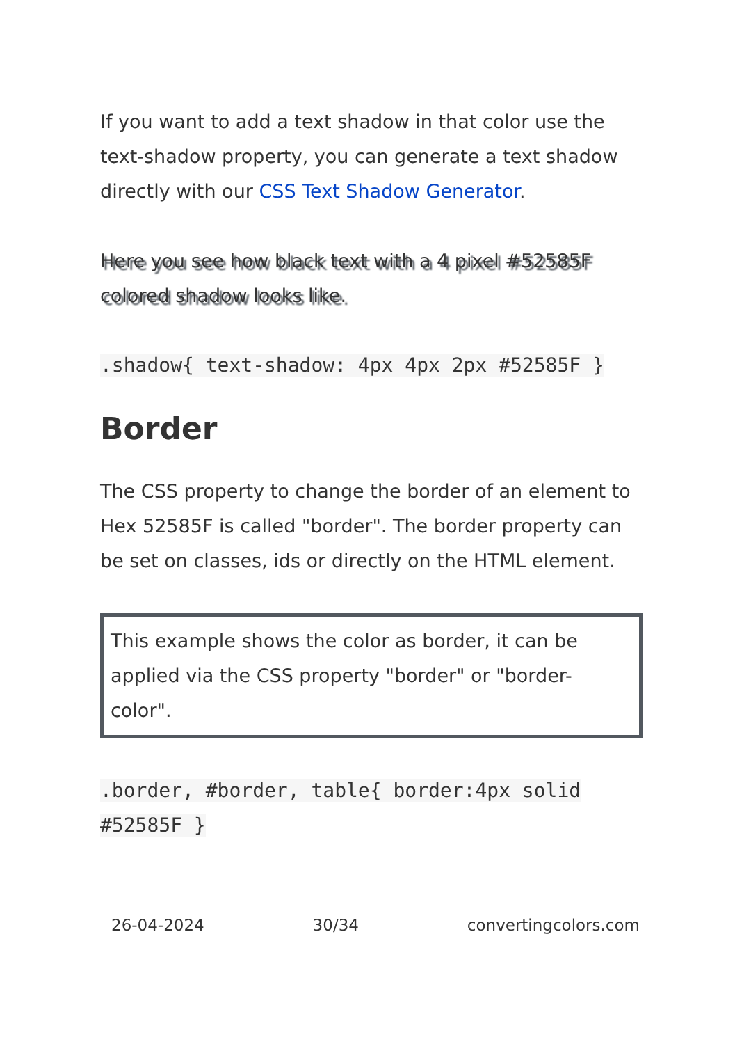If you want to add a text shadow in that color use the text-shadow property, you can generate a text shadow directly with our CSS Text Shadow Generator.
Here you see how black text with a 4 pixel #52585F colored shadow looks like.
.shadow{ text-shadow: 4px 4px 2px #52585F }
Border
The CSS property to change the border of an element to Hex 52585F is called "border". The border property can be set on classes, ids or directly on the HTML element.
This example shows the color as border, it can be applied via the CSS property "border" or "border-color".
.border, #border, table{ border:4px solid #52585F }
26-04-2024 30/34 convertingcolors.com